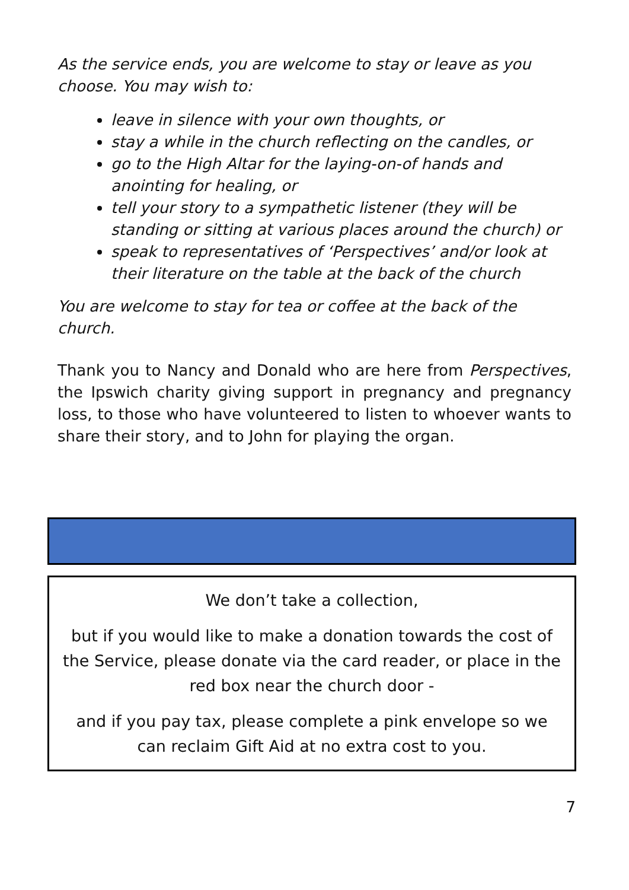As the service ends, you are welcome to stay or leave as you choose. You may wish to:
leave in silence with your own thoughts, or
stay a while in the church reflecting on the candles, or
go to the High Altar for the laying-on-of hands and anointing for healing, or
tell your story to a sympathetic listener (they will be standing or sitting at various places around the church) or
speak to representatives of ‘Perspectives’ and/or look at their literature on the table at the back of the church
You are welcome to stay for tea or coffee at the back of the church.
Thank you to Nancy and Donald who are here from Perspectives, the Ipswich charity giving support in pregnancy and pregnancy loss, to those who have volunteered to listen to whoever wants to share their story, and to John for playing the organ.
We don’t take a collection,
but if you would like to make a donation towards the cost of the Service, please donate via the card reader, or place in the red box near the church door -
and if you pay tax, please complete a pink envelope so we can reclaim Gift Aid at no extra cost to you.
7